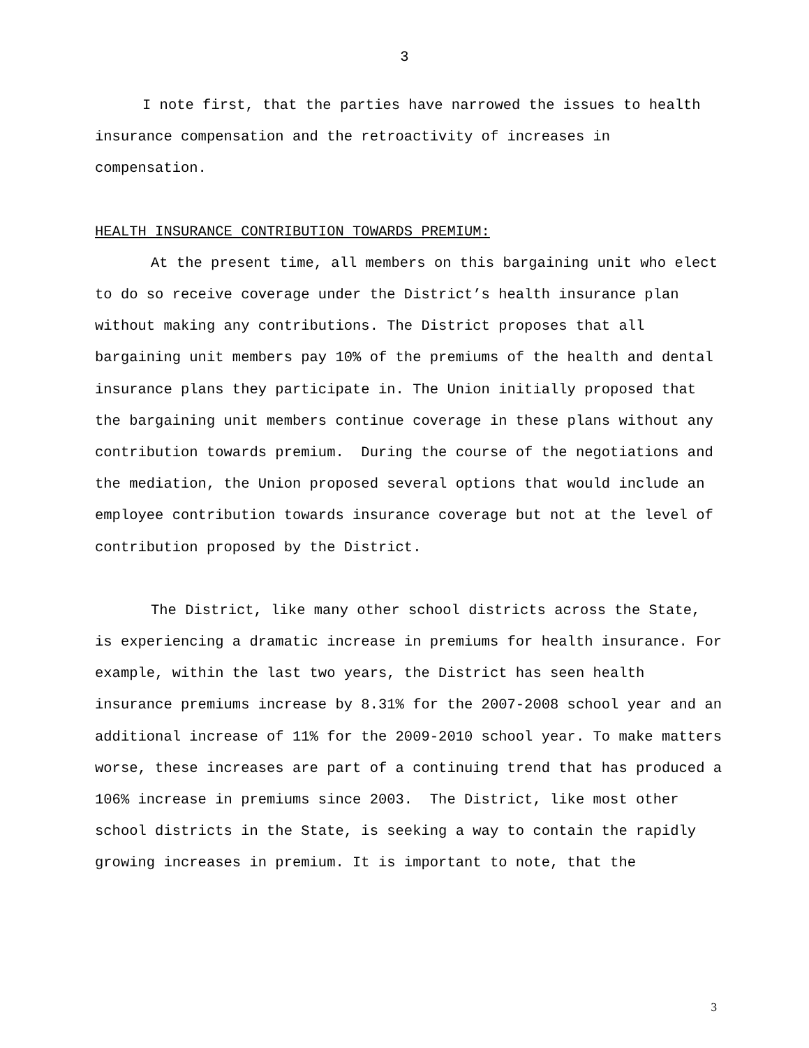3
I note first, that the parties have narrowed the issues to health insurance compensation and the retroactivity of increases in compensation.
HEALTH INSURANCE CONTRIBUTION TOWARDS PREMIUM:
At the present time, all members on this bargaining unit who elect to do so receive coverage under the District’s health insurance plan without making any contributions. The District proposes that all bargaining unit members pay 10% of the premiums of the health and dental insurance plans they participate in. The Union initially proposed that the bargaining unit members continue coverage in these plans without any contribution towards premium. During the course of the negotiations and the mediation, the Union proposed several options that would include an employee contribution towards insurance coverage but not at the level of contribution proposed by the District.
The District, like many other school districts across the State, is experiencing a dramatic increase in premiums for health insurance. For example, within the last two years, the District has seen health insurance premiums increase by 8.31% for the 2007-2008 school year and an additional increase of 11% for the 2009-2010 school year. To make matters worse, these increases are part of a continuing trend that has produced a 106% increase in premiums since 2003. The District, like most other school districts in the State, is seeking a way to contain the rapidly growing increases in premium. It is important to note, that the
3